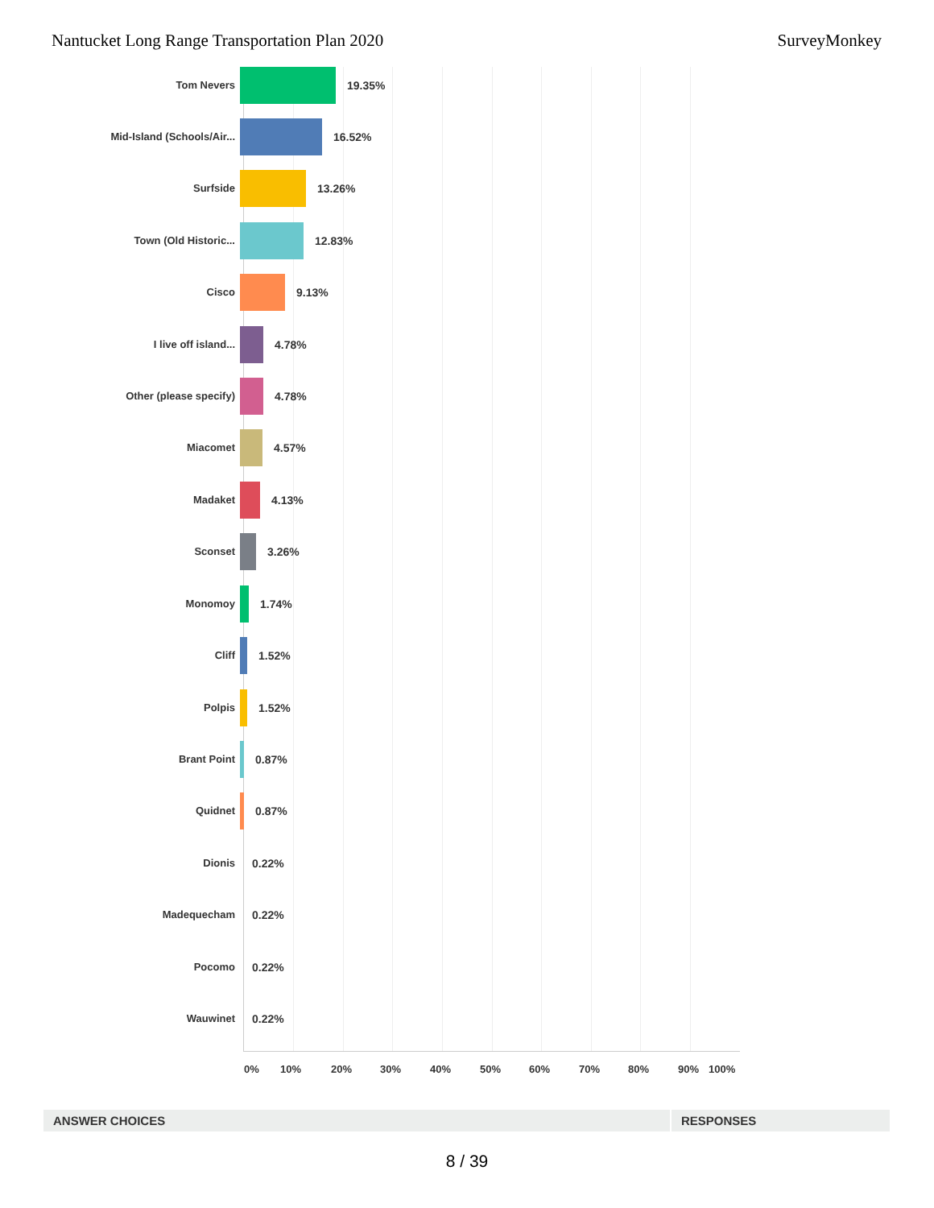Nantucket Long Range Transportation Plan 2020 SurveyMonkey
Tom Nevers
19.35%
Mid-Island (Schools/Air...
16.52%
Surfside
13.26%
Town (Old Historic...
12.83%
Cisco
9.13%
I live off island...
4.78%
Other (please specify)
4.78%
Miacomet
4.57%
Madaket
4.13%
Sconset
3.26%
Monomoy
1.74%
Cliff
1.52%
Polpis
1.52%
Brant Point
0.87%
Quidnet
0.87%
Dionis
0.22%
Madequecham
0.22%
Pocomo
0.22%
Wauwinet
0.22%
0% 10% 20% 30% 40% 50% 60% 70% 80% 90% 100%
| ANSWER CHOICES | RESPONSES |
| --- | --- |
8 / 39